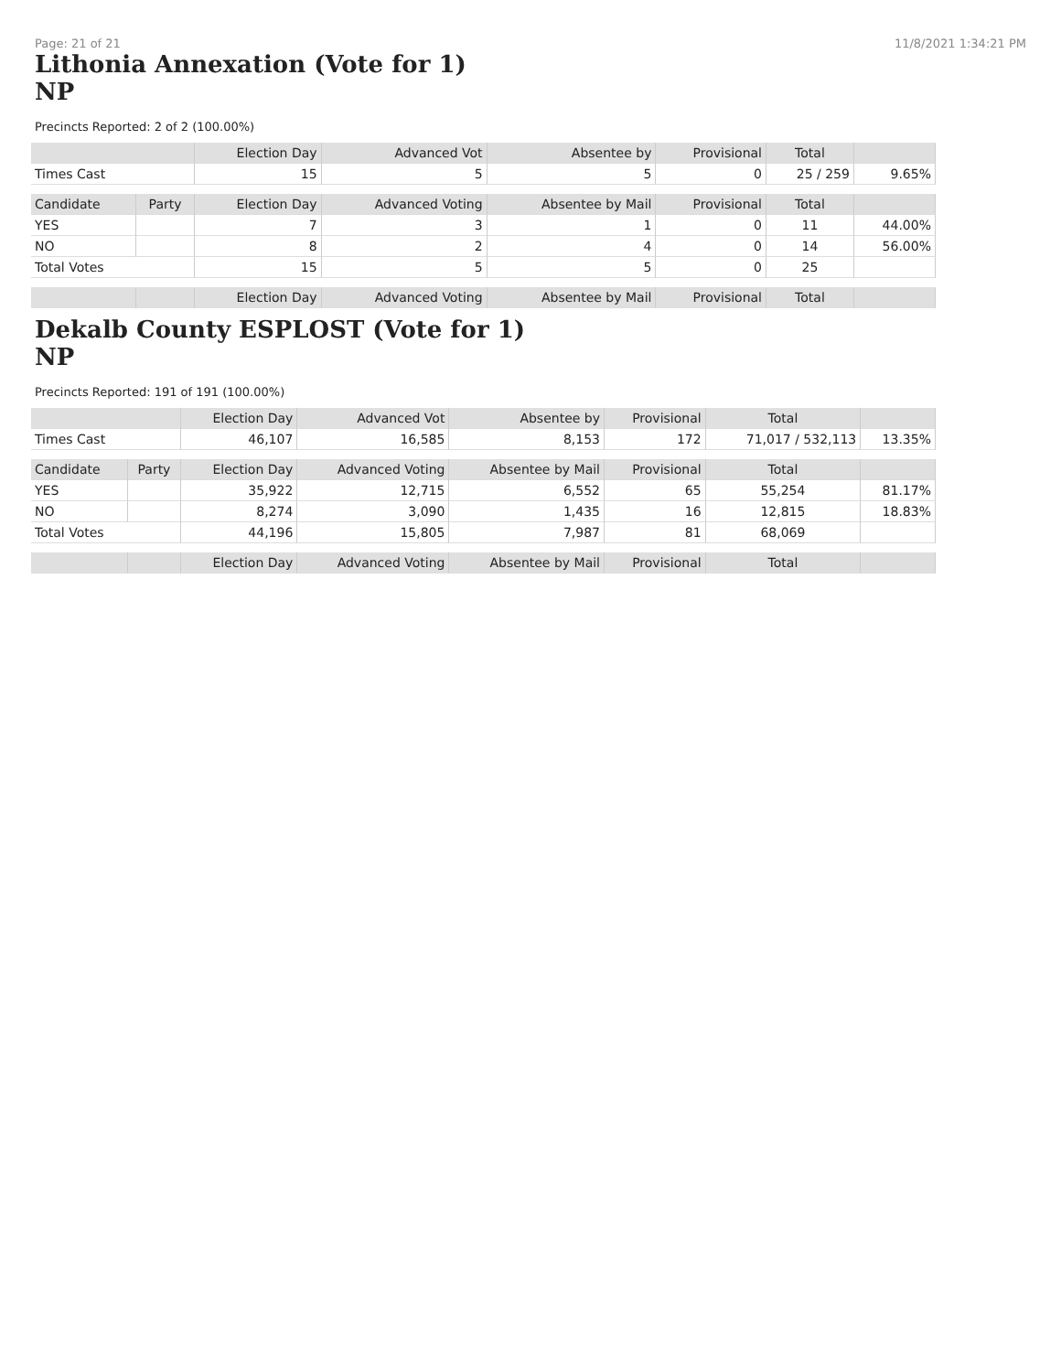Page: 21 of 21 11/8/2021 1:34:21 PM
Lithonia Annexation (Vote for 1)
NP
Precincts Reported: 2 of 2 (100.00%)
| | | Election Day | Advanced Vot | Absentee by | Provisional | Total | |
| --- | --- | --- | --- | --- | --- | --- | --- |
| Times Cast | | 15 | 5 | 5 | 0 | 25 / 259 | 9.65% |
| Candidate | Party | Election Day | Advanced Voting | Absentee by Mail | Provisional | Total | |
| YES | | 7 | 3 | 1 | 0 | 11 | 44.00% |
| NO | | 8 | 2 | 4 | 0 | 14 | 56.00% |
| Total Votes | | 15 | 5 | 5 | 0 | 25 | |
| | | Election Day | Advanced Voting | Absentee by Mail | Provisional | Total | |
Dekalb County ESPLOST (Vote for 1)
NP
Precincts Reported: 191 of 191 (100.00%)
| | | Election Day | Advanced Vot | Absentee by | Provisional | Total | |
| --- | --- | --- | --- | --- | --- | --- | --- |
| Times Cast | | 46,107 | 16,585 | 8,153 | 172 | 71,017 / 532,113 | 13.35% |
| Candidate | Party | Election Day | Advanced Voting | Absentee by Mail | Provisional | Total | |
| YES | | 35,922 | 12,715 | 6,552 | 65 | 55,254 | 81.17% |
| NO | | 8,274 | 3,090 | 1,435 | 16 | 12,815 | 18.83% |
| Total Votes | | 44,196 | 15,805 | 7,987 | 81 | 68,069 | |
| | | Election Day | Advanced Voting | Absentee by Mail | Provisional | Total | |